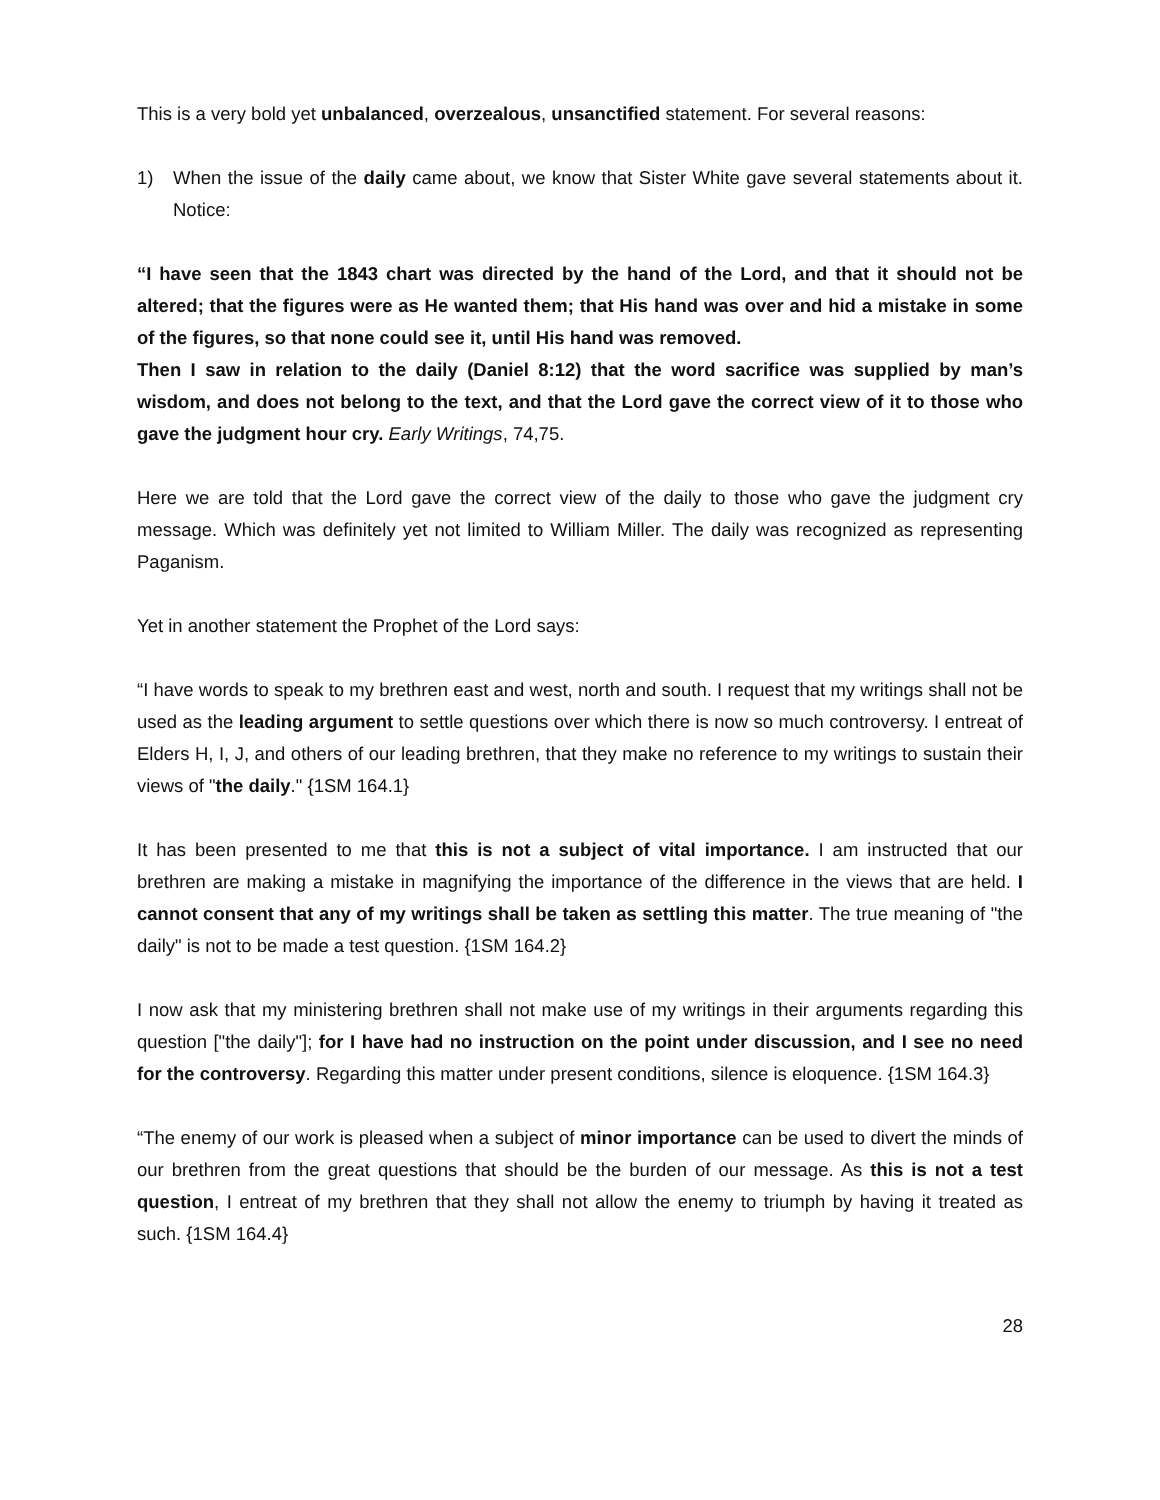This is a very bold yet unbalanced, overzealous, unsanctified statement. For several reasons:
1) When the issue of the daily came about, we know that Sister White gave several statements about it. Notice:
“I have seen that the 1843 chart was directed by the hand of the Lord, and that it should not be altered; that the figures were as He wanted them; that His hand was over and hid a mistake in some of the figures, so that none could see it, until His hand was removed.
Then I saw in relation to the daily (Daniel 8:12) that the word sacrifice was supplied by man’s wisdom, and does not belong to the text, and that the Lord gave the correct view of it to those who gave the judgment hour cry. Early Writings, 74,75.
Here we are told that the Lord gave the correct view of the daily to those who gave the judgment cry message. Which was definitely yet not limited to William Miller. The daily was recognized as representing Paganism.
Yet in another statement the Prophet of the Lord says:
“I have words to speak to my brethren east and west, north and south. I request that my writings shall not be used as the leading argument to settle questions over which there is now so much controversy. I entreat of Elders H, I, J, and others of our leading brethren, that they make no reference to my writings to sustain their views of "the daily." {1SM 164.1}
It has been presented to me that this is not a subject of vital importance. I am instructed that our brethren are making a mistake in magnifying the importance of the difference in the views that are held. I cannot consent that any of my writings shall be taken as settling this matter. The true meaning of "the daily" is not to be made a test question. {1SM 164.2}
I now ask that my ministering brethren shall not make use of my writings in their arguments regarding this question ["the daily"]; for I have had no instruction on the point under discussion, and I see no need for the controversy. Regarding this matter under present conditions, silence is eloquence. {1SM 164.3}
“The enemy of our work is pleased when a subject of minor importance can be used to divert the minds of our brethren from the great questions that should be the burden of our message. As this is not a test question, I entreat of my brethren that they shall not allow the enemy to triumph by having it treated as such. {1SM 164.4}
28